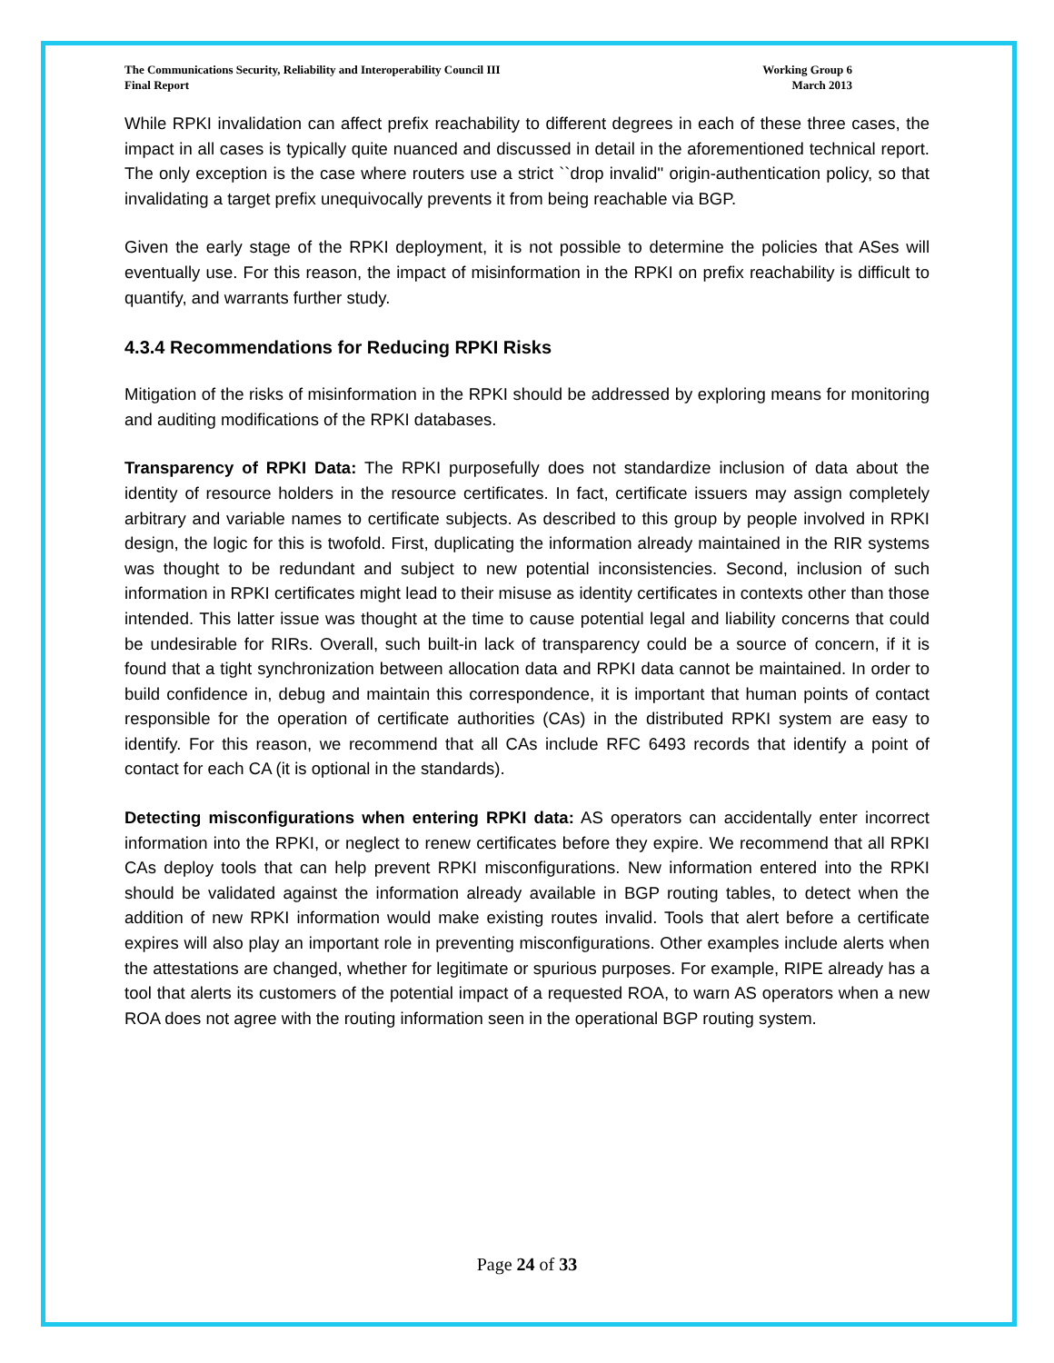The Communications Security, Reliability and Interoperability Council III
Final Report
Working Group 6
March 2013
While RPKI invalidation can affect prefix reachability to different degrees in each of these three cases, the impact in all cases is typically quite nuanced and discussed in detail in the aforementioned technical report. The only exception is the case where routers use a strict ``drop invalid'' origin-authentication policy, so that invalidating a target prefix unequivocally prevents it from being reachable via BGP.
Given the early stage of the RPKI deployment, it is not possible to determine the policies that ASes will eventually use. For this reason, the impact of misinformation in the RPKI on prefix reachability is difficult to quantify, and warrants further study.
4.3.4 Recommendations for Reducing RPKI Risks
Mitigation of the risks of misinformation in the RPKI should be addressed by exploring means for monitoring and auditing modifications of the RPKI databases.
Transparency of RPKI Data: The RPKI purposefully does not standardize inclusion of data about the identity of resource holders in the resource certificates. In fact, certificate issuers may assign completely arbitrary and variable names to certificate subjects. As described to this group by people involved in RPKI design, the logic for this is twofold. First, duplicating the information already maintained in the RIR systems was thought to be redundant and subject to new potential inconsistencies. Second, inclusion of such information in RPKI certificates might lead to their misuse as identity certificates in contexts other than those intended. This latter issue was thought at the time to cause potential legal and liability concerns that could be undesirable for RIRs. Overall, such built-in lack of transparency could be a source of concern, if it is found that a tight synchronization between allocation data and RPKI data cannot be maintained. In order to build confidence in, debug and maintain this correspondence, it is important that human points of contact responsible for the operation of certificate authorities (CAs) in the distributed RPKI system are easy to identify. For this reason, we recommend that all CAs include RFC 6493 records that identify a point of contact for each CA (it is optional in the standards).
Detecting misconfigurations when entering RPKI data: AS operators can accidentally enter incorrect information into the RPKI, or neglect to renew certificates before they expire. We recommend that all RPKI CAs deploy tools that can help prevent RPKI misconfigurations. New information entered into the RPKI should be validated against the information already available in BGP routing tables, to detect when the addition of new RPKI information would make existing routes invalid. Tools that alert before a certificate expires will also play an important role in preventing misconfigurations. Other examples include alerts when the attestations are changed, whether for legitimate or spurious purposes. For example, RIPE already has a tool that alerts its customers of the potential impact of a requested ROA, to warn AS operators when a new ROA does not agree with the routing information seen in the operational BGP routing system.
Page 24 of 33